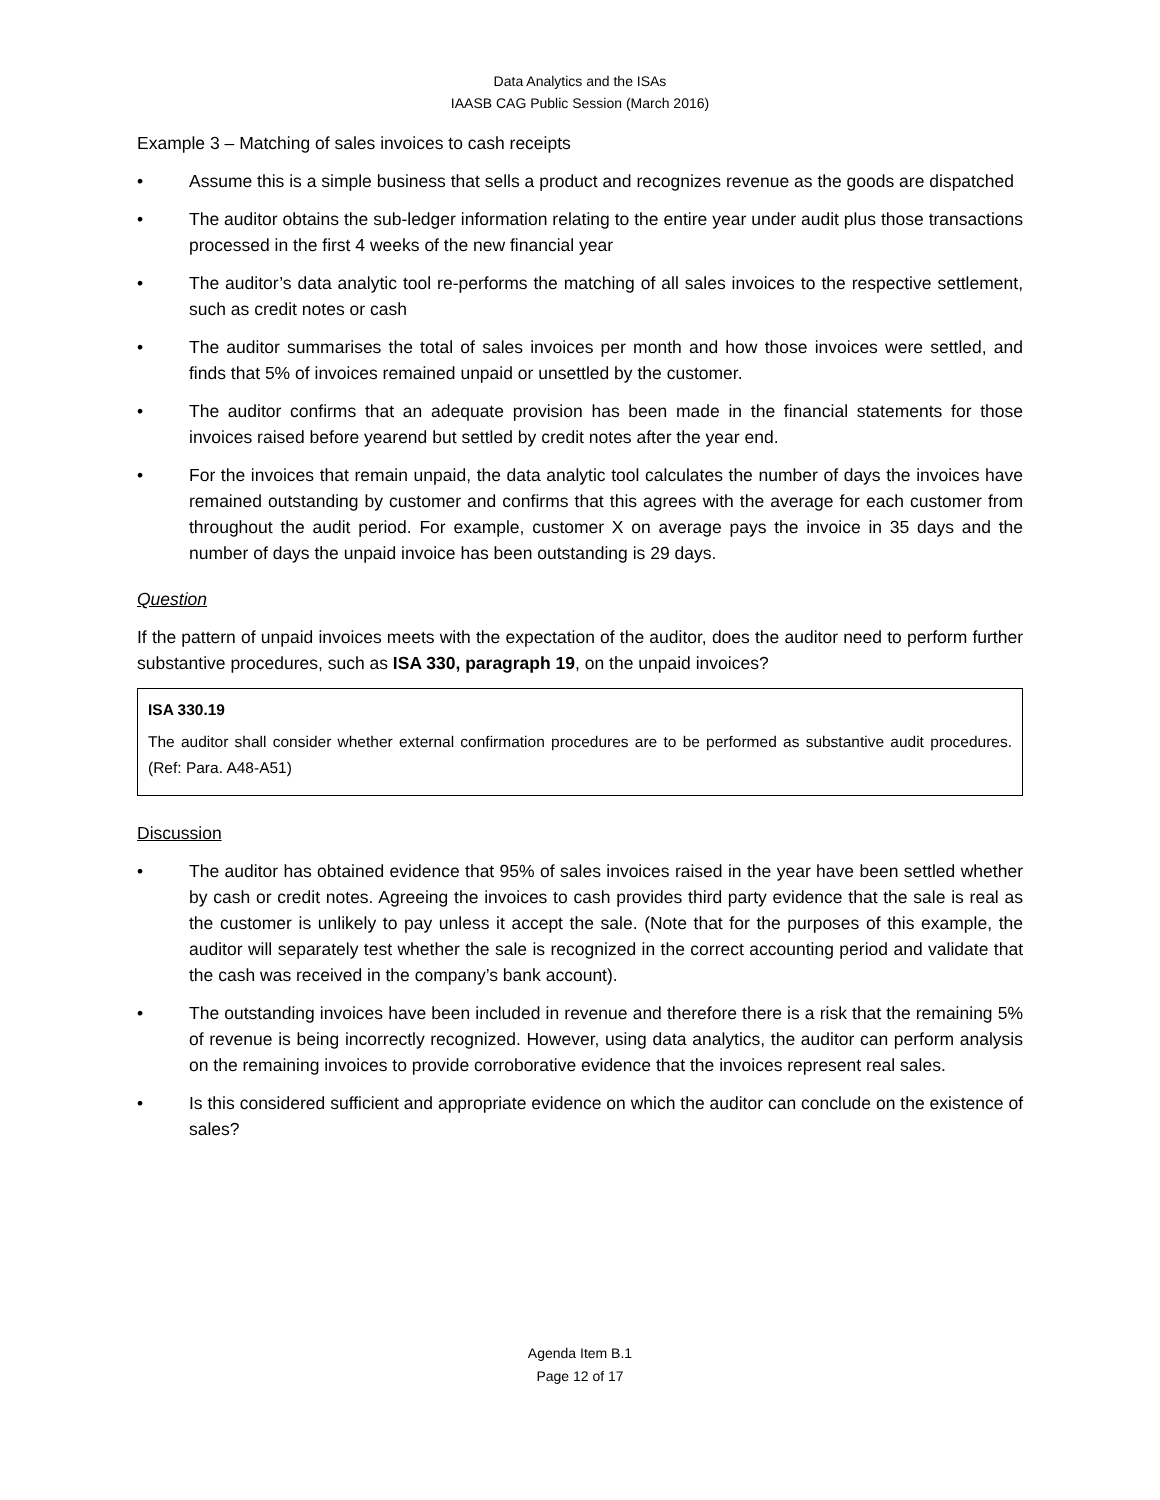Data Analytics and the ISAs
IAASB CAG Public Session (March 2016)
Example 3 – Matching of sales invoices to cash receipts
• Assume this is a simple business that sells a product and recognizes revenue as the goods are dispatched
• The auditor obtains the sub-ledger information relating to the entire year under audit plus those transactions processed in the first 4 weeks of the new financial year
• The auditor’s data analytic tool re-performs the matching of all sales invoices to the respective settlement, such as credit notes or cash
• The auditor summarises the total of sales invoices per month and how those invoices were settled, and finds that 5% of invoices remained unpaid or unsettled by the customer.
• The auditor confirms that an adequate provision has been made in the financial statements for those invoices raised before yearend but settled by credit notes after the year end.
• For the invoices that remain unpaid, the data analytic tool calculates the number of days the invoices have remained outstanding by customer and confirms that this agrees with the average for each customer from throughout the audit period. For example, customer X on average pays the invoice in 35 days and the number of days the unpaid invoice has been outstanding is 29 days.
Question
If the pattern of unpaid invoices meets with the expectation of the auditor, does the auditor need to perform further substantive procedures, such as ISA 330, paragraph 19, on the unpaid invoices?
ISA 330.19
The auditor shall consider whether external confirmation procedures are to be performed as substantive audit procedures. (Ref: Para. A48-A51)
Discussion
• The auditor has obtained evidence that 95% of sales invoices raised in the year have been settled whether by cash or credit notes. Agreeing the invoices to cash provides third party evidence that the sale is real as the customer is unlikely to pay unless it accept the sale. (Note that for the purposes of this example, the auditor will separately test whether the sale is recognized in the correct accounting period and validate that the cash was received in the company’s bank account).
• The outstanding invoices have been included in revenue and therefore there is a risk that the remaining 5% of revenue is being incorrectly recognized. However, using data analytics, the auditor can perform analysis on the remaining invoices to provide corroborative evidence that the invoices represent real sales.
• Is this considered sufficient and appropriate evidence on which the auditor can conclude on the existence of sales?
Agenda Item B.1
Page 12 of 17